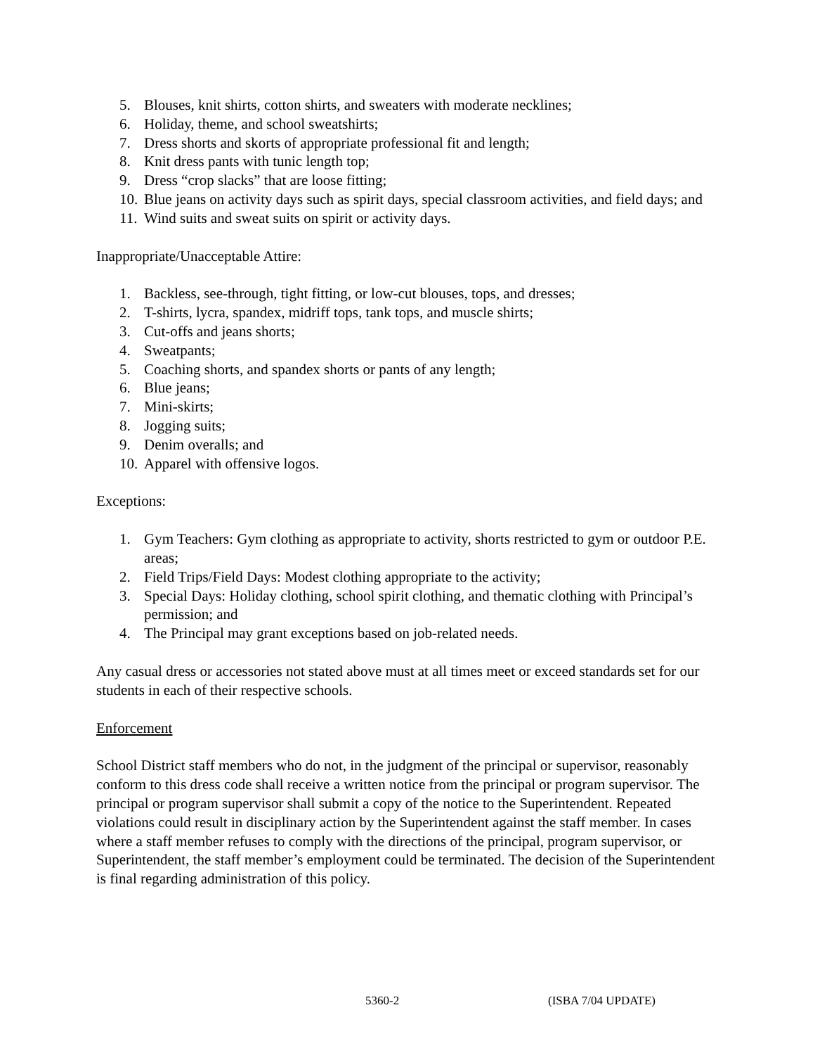5. Blouses, knit shirts, cotton shirts, and sweaters with moderate necklines;
6. Holiday, theme, and school sweatshirts;
7. Dress shorts and skorts of appropriate professional fit and length;
8. Knit dress pants with tunic length top;
9. Dress “crop slacks” that are loose fitting;
10. Blue jeans on activity days such as spirit days, special classroom activities, and field days; and
11. Wind suits and sweat suits on spirit or activity days.
Inappropriate/Unacceptable Attire:
1. Backless, see-through, tight fitting, or low-cut blouses, tops, and dresses;
2. T-shirts, lycra, spandex, midriff tops, tank tops, and muscle shirts;
3. Cut-offs and jeans shorts;
4. Sweatpants;
5. Coaching shorts, and spandex shorts or pants of any length;
6. Blue jeans;
7. Mini-skirts;
8. Jogging suits;
9. Denim overalls; and
10. Apparel with offensive logos.
Exceptions:
1. Gym Teachers: Gym clothing as appropriate to activity, shorts restricted to gym or outdoor P.E. areas;
2. Field Trips/Field Days: Modest clothing appropriate to the activity;
3. Special Days: Holiday clothing, school spirit clothing, and thematic clothing with Principal’s permission; and
4. The Principal may grant exceptions based on job-related needs.
Any casual dress or accessories not stated above must at all times meet or exceed standards set for our students in each of their respective schools.
Enforcement
School District staff members who do not, in the judgment of the principal or supervisor, reasonably conform to this dress code shall receive a written notice from the principal or program supervisor. The principal or program supervisor shall submit a copy of the notice to the Superintendent. Repeated violations could result in disciplinary action by the Superintendent against the staff member. In cases where a staff member refuses to comply with the directions of the principal, program supervisor, or Superintendent, the staff member’s employment could be terminated. The decision of the Superintendent is final regarding administration of this policy.
5360-2 (ISBA 7/04 UPDATE)